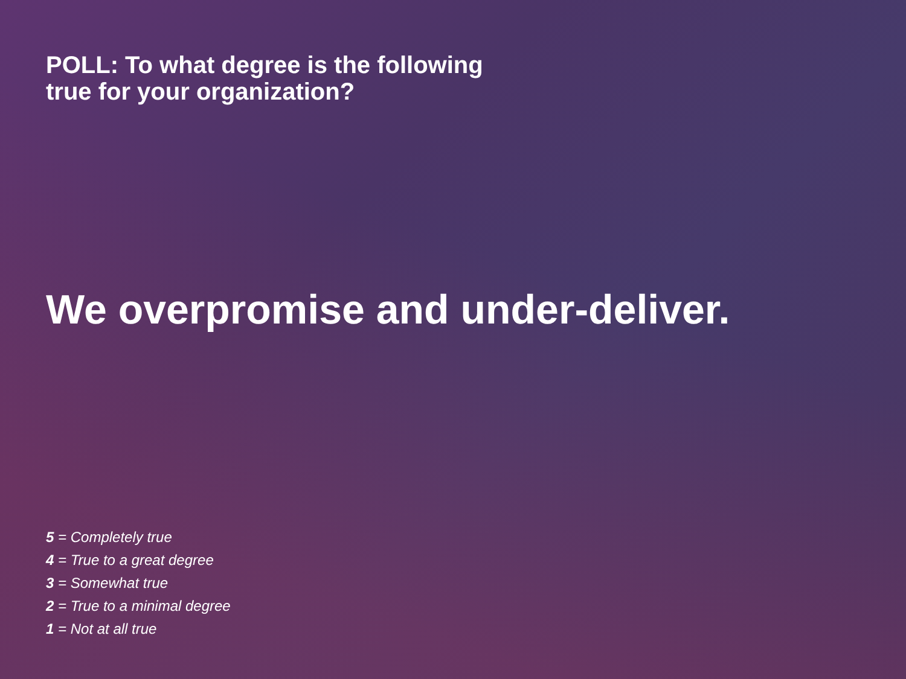POLL: To what degree is the following
true for your organization?
We overpromise and under-deliver.
5 = Completely true
4 = True to a great degree
3 = Somewhat true
2 = True to a minimal degree
1 = Not at all true